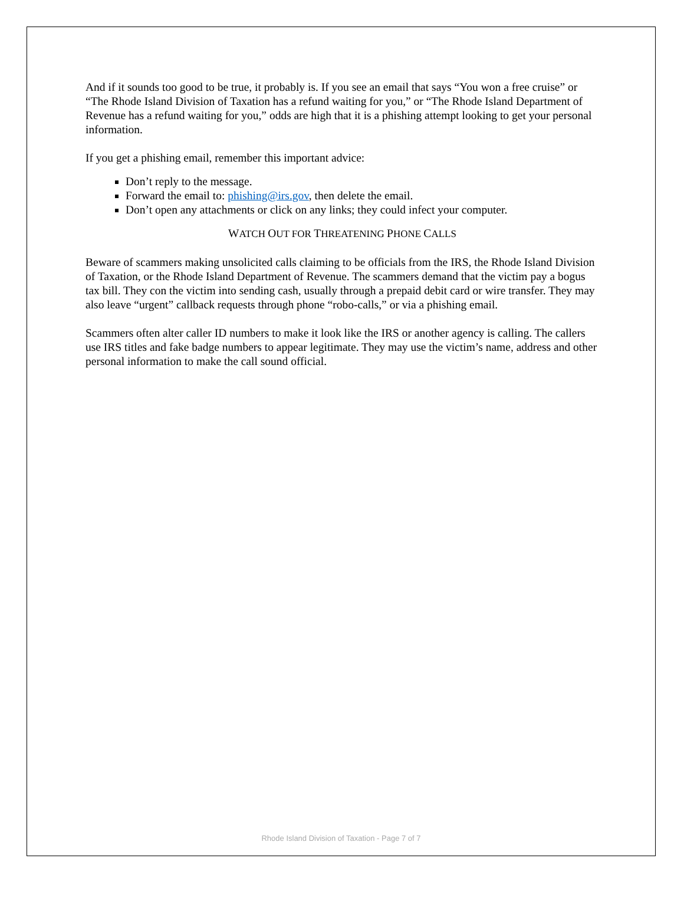And if it sounds too good to be true, it probably is. If you see an email that says “You won a free cruise” or “The Rhode Island Division of Taxation has a refund waiting for you,” or “The Rhode Island Department of Revenue has a refund waiting for you,” odds are high that it is a phishing attempt looking to get your personal information.
If you get a phishing email, remember this important advice:
Don’t reply to the message.
Forward the email to: phishing@irs.gov, then delete the email.
Don’t open any attachments or click on any links; they could infect your computer.
WATCH OUT FOR THREATENING PHONE CALLS
Beware of scammers making unsolicited calls claiming to be officials from the IRS, the Rhode Island Division of Taxation, or the Rhode Island Department of Revenue. The scammers demand that the victim pay a bogus tax bill. They con the victim into sending cash, usually through a prepaid debit card or wire transfer. They may also leave “urgent” callback requests through phone “robo-calls,” or via a phishing email.
Scammers often alter caller ID numbers to make it look like the IRS or another agency is calling. The callers use IRS titles and fake badge numbers to appear legitimate. They may use the victim’s name, address and other personal information to make the call sound official.
Rhode Island Division of Taxation - Page 7 of 7